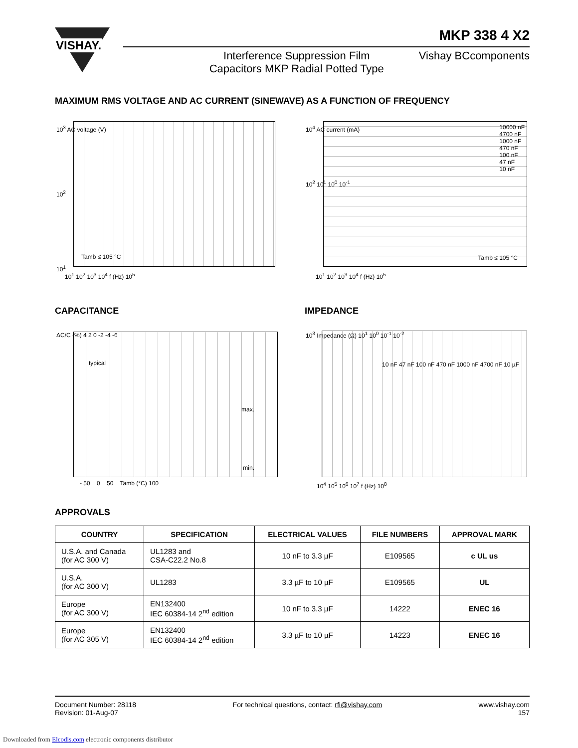VISHAY.
MKP 338 4 X2
Interference Suppression Film
Capacitors MKP Radial Potted Type
Vishay BCcomponents
MAXIMUM RMS VOLTAGE AND AC CURRENT (SINEWAVE) AS A FUNCTION OF FREQUENCY
Tamb ≤ 105 °C
10<sup>3</sup> AC voltage (V)
10<sup>2</sup>
10<sup>1</sup>
10<sup>1</sup> 10<sup>2</sup> 10<sup>3</sup> 10<sup>4</sup> f (Hz) 10<sup>5</sup>
10000 nF
4700 nF
1000 nF
470 nF
100 nF
47 nF
10 nF
Tamb ≤ 105 °C
10<sup>4</sup> AC current (mA)
10<sup>2</sup> 10<sup>1</sup> 10<sup>0</sup> 10<sup>-1</sup>
10<sup>1</sup> 10<sup>2</sup> 10<sup>3</sup> 10<sup>4</sup> f (Hz) 10<sup>5</sup>
CAPACITANCE IMPEDANCE
typical
max.
min.
ΔC/C (%) 4 2 0 -2 -4 -6
- 50 0 50 Tamb (°C) 100
10 nF 47 nF 100 nF 470 nF 1000 nF 4700 nF 10 µF
10<sup>3</sup> Impedance (Ω) 10<sup>1</sup> 10<sup>0</sup> 10<sup>-1</sup> 10<sup>-2</sup>
10<sup>4</sup> 10<sup>5</sup> 10<sup>6</sup> 10<sup>7</sup> f (Hz) 10<sup>8</sup>
APPROVALS
| COUNTRY | SPECIFICATION | ELECTRICAL VALUES | FILE NUMBERS | APPROVAL MARK |
| --- | --- | --- | --- | --- |
| U.S.A. and Canada (for AC 300 V) | UL1283 and CSA-C22.2 No.8 | 10 nF to 3.3 µF | E109565 | c UL us |
| U.S.A. (for AC 300 V) | UL1283 | 3.3 µF to 10 µF | E109565 | UL |
| Europe (for AC 300 V) | EN132400 IEC 60384-14 2<sup>nd</sup> edition | 10 nF to 3.3 µF | 14222 | ENEC 16 |
| Europe (for AC 305 V) | EN132400 IEC 60384-14 2<sup>nd</sup> edition | 3.3 µF to 10 µF | 14223 | ENEC 16 |
Document Number: 28118
Revision: 01-Aug-07
For technical questions, contact: rfi@vishay.com
www.vishay.com
157
Downloaded from Elcodis.com electronic components distributor